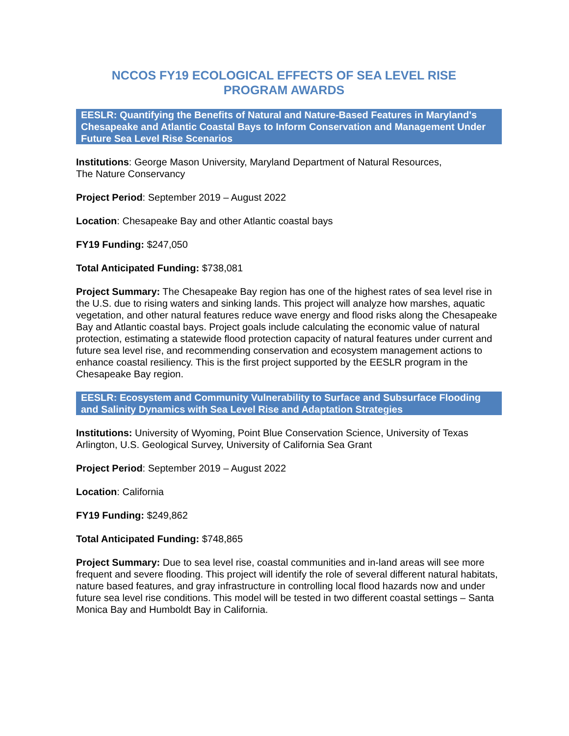NCCOS FY19 ECOLOGICAL EFFECTS OF SEA LEVEL RISE
PROGRAM AWARDS
EESLR: Quantifying the Benefits of Natural and Nature-Based Features in Maryland's Chesapeake and Atlantic Coastal Bays to Inform Conservation and Management Under Future Sea Level Rise Scenarios
Institutions: George Mason University, Maryland Department of Natural Resources,
The Nature Conservancy
Project Period: September 2019 – August 2022
Location: Chesapeake Bay and other Atlantic coastal bays
FY19 Funding: $247,050
Total Anticipated Funding: $738,081
Project Summary: The Chesapeake Bay region has one of the highest rates of sea level rise in the U.S. due to rising waters and sinking lands. This project will analyze how marshes, aquatic vegetation, and other natural features reduce wave energy and flood risks along the Chesapeake Bay and Atlantic coastal bays. Project goals include calculating the economic value of natural protection, estimating a statewide flood protection capacity of natural features under current and future sea level rise, and recommending conservation and ecosystem management actions to enhance coastal resiliency. This is the first project supported by the EESLR program in the Chesapeake Bay region.
EESLR: Ecosystem and Community Vulnerability to Surface and Subsurface Flooding and Salinity Dynamics with Sea Level Rise and Adaptation Strategies
Institutions: University of Wyoming, Point Blue Conservation Science, University of Texas Arlington, U.S. Geological Survey, University of California Sea Grant
Project Period: September 2019 – August 2022
Location: California
FY19 Funding: $249,862
Total Anticipated Funding: $748,865
Project Summary: Due to sea level rise, coastal communities and in-land areas will see more frequent and severe flooding. This project will identify the role of several different natural habitats, nature based features, and gray infrastructure in controlling local flood hazards now and under future sea level rise conditions. This model will be tested in two different coastal settings – Santa Monica Bay and Humboldt Bay in California.